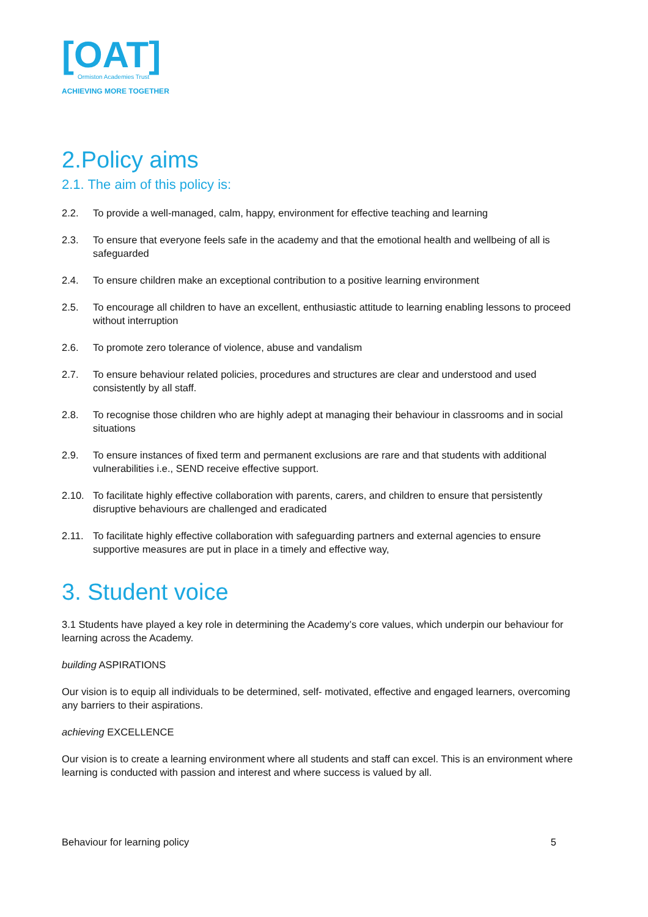[OAT]
Ormiston Academies Trust
ACHIEVING MORE TOGETHER
2.Policy aims
2.1. The aim of this policy is:
2.2. To provide a well-managed, calm, happy, environment for effective teaching and learning
2.3. To ensure that everyone feels safe in the academy and that the emotional health and wellbeing of all is safeguarded
2.4. To ensure children make an exceptional contribution to a positive learning environment
2.5. To encourage all children to have an excellent, enthusiastic attitude to learning enabling lessons to proceed without interruption
2.6. To promote zero tolerance of violence, abuse and vandalism
2.7. To ensure behaviour related policies, procedures and structures are clear and understood and used consistently by all staff.
2.8. To recognise those children who are highly adept at managing their behaviour in classrooms and in social situations
2.9. To ensure instances of fixed term and permanent exclusions are rare and that students with additional vulnerabilities i.e., SEND receive effective support.
2.10. To facilitate highly effective collaboration with parents, carers, and children to ensure that persistently disruptive behaviours are challenged and eradicated
2.11. To facilitate highly effective collaboration with safeguarding partners and external agencies to ensure supportive measures are put in place in a timely and effective way,
3. Student voice
3.1 Students have played a key role in determining the Academy’s core values, which underpin our behaviour for learning across the Academy.
building ASPIRATIONS
Our vision is to equip all individuals to be determined, self- motivated, effective and engaged learners, overcoming any barriers to their aspirations.
achieving EXCELLENCE
Our vision is to create a learning environment where all students and staff can excel. This is an environment where learning is conducted with passion and interest and where success is valued by all.
Behaviour for learning policy 5